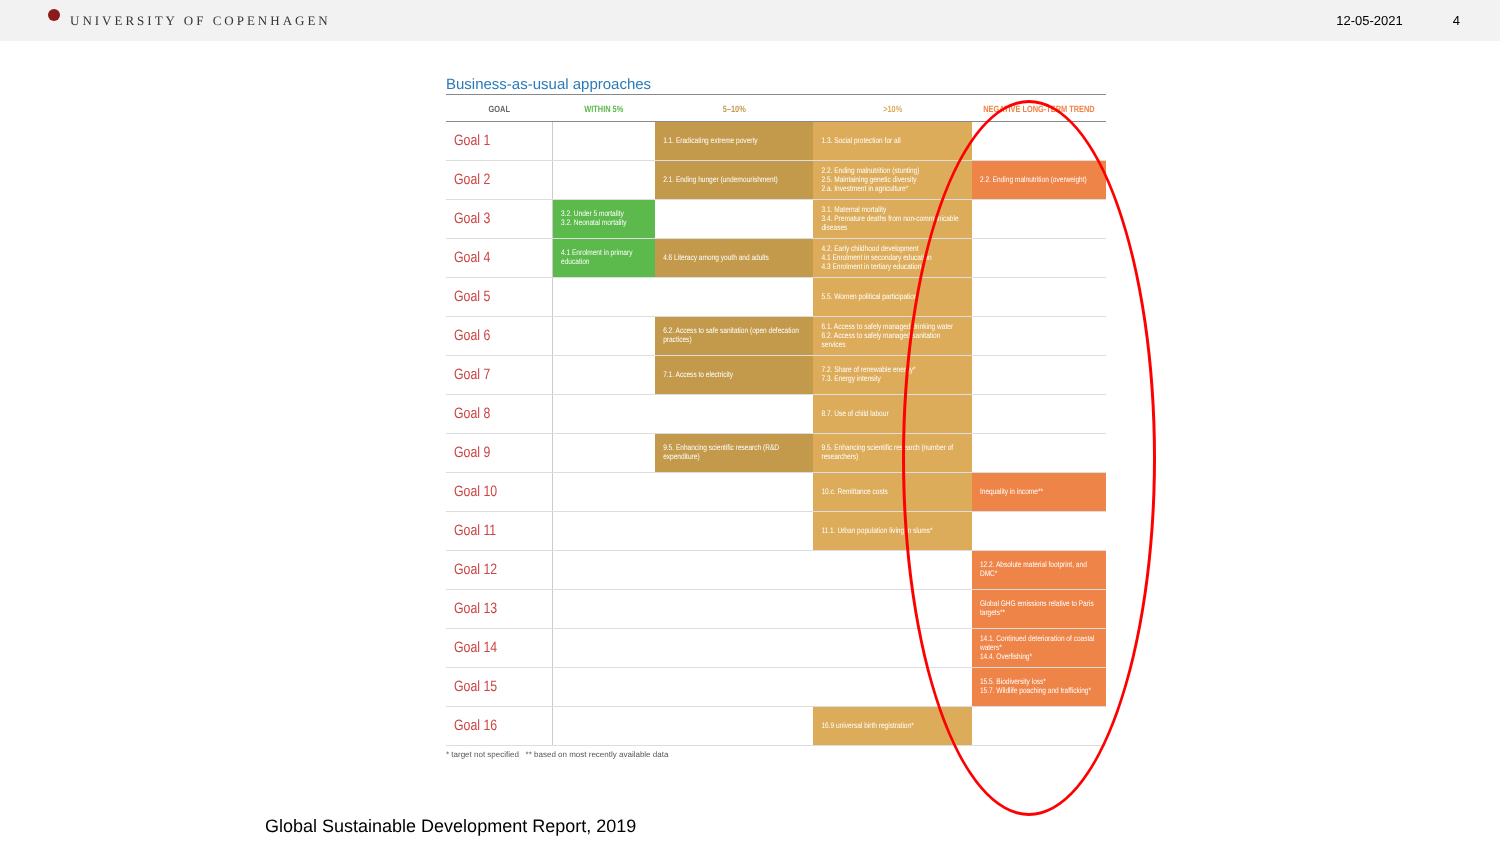UNIVERSITY OF COPENHAGEN 12-05-2021 4
Business-as-usual approaches
| GOAL | WITHIN 5% | 5–10% | >10% | NEGATIVE LONG-TERM TREND |
| --- | --- | --- | --- | --- |
| Goal 1 | | 1.1. Eradicating extreme poverty | 1.3. Social protection for all | |
| Goal 2 | | 2.1. Ending hunger (undernourishment) | 2.2. Ending malnutrition (stunting) 2.5. Maintaining genetic diversity 2.a. Investment in agriculture* | 2.2. Ending malnutrition (overweight) |
| Goal 3 | 3.2. Under 5 mortality 3.2. Neonatal mortality | | 3.1. Maternal mortality 3.4. Premature deaths from non-communicable diseases | |
| Goal 4 | 4.1 Enrolment in primary education | 4.6 Literacy among youth and adults | 4.2. Early childhood development 4.1 Enrolment in secondary education 4.3 Enrolment in tertiary education | |
| Goal 5 | | | 5.5. Women political participation | |
| Goal 6 | | 6.2. Access to safe sanitation (open defecation practices) | 6.1. Access to safely managed drinking water 6.2. Access to safely managed sanitation services | |
| Goal 7 | | 7.1. Access to electricity | 7.2. Share of renewable energy* 7.3. Energy intensity | |
| Goal 8 | | | 8.7. Use of child labour | |
| Goal 9 | | 9.5. Enhancing scientific research (R&D expenditure) | 9.5. Enhancing scientific research (number of researchers) | |
| Goal 10 | | | 10.c. Remittance costs | Inequality in income** |
| Goal 11 | | | 11.1. Urban population living in slums* | |
| Goal 12 | | | | 12.2. Absolute material footprint, and DMC* |
| Goal 13 | | | | Global GHG emissions relative to Paris targets** |
| Goal 14 | | | | 14.1. Continued deterioration of coastal waters* 14.4. Overfishing* |
| Goal 15 | | | | 15.5. Biodiversity loss* 15.7. Wildlife poaching and trafficking* |
| Goal 16 | | | 16.9 universal birth registration* | |
* target not specified ** based on most recently available data
Global Sustainable Development Report, 2019